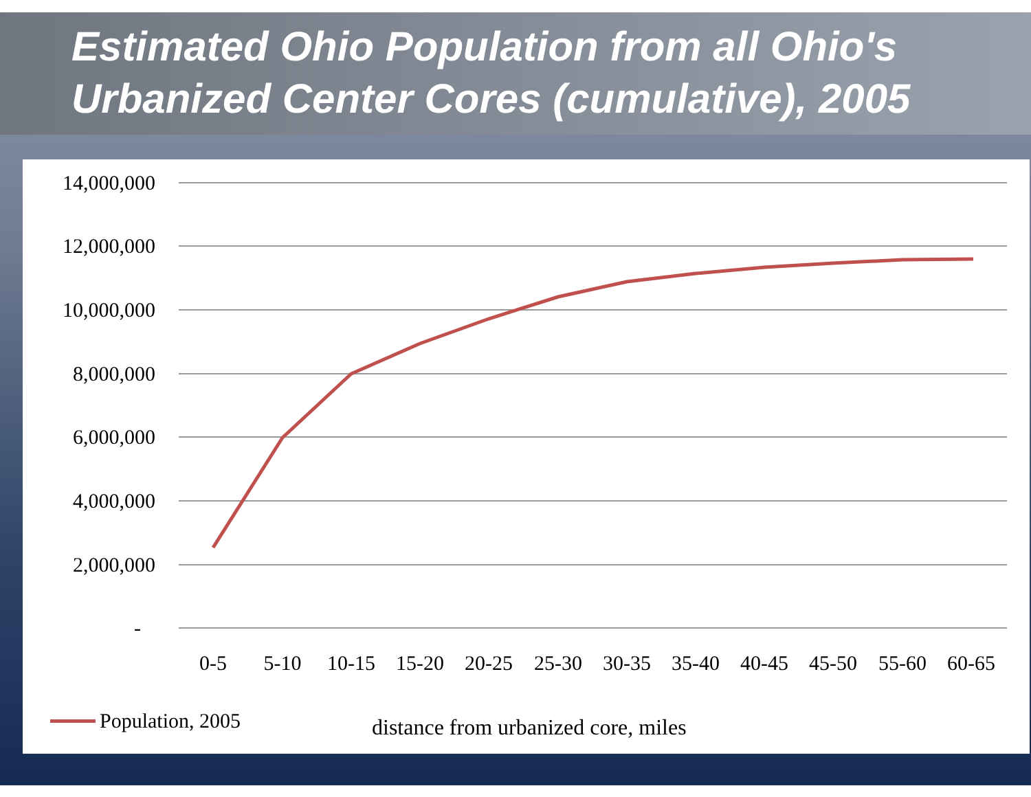Estimated Ohio Population from all Ohio's Urbanized Center Cores (cumulative), 2005
14,000,000
12,000,000
10,000,000
8,000,000
6,000,000
4,000,000
2,000,000
-
0-5
5-10
10-15
15-20
20-25
25-30
30-35
35-40
40-45
45-50
55-60
60-65
Population, 2005
distance from urbanized core, miles